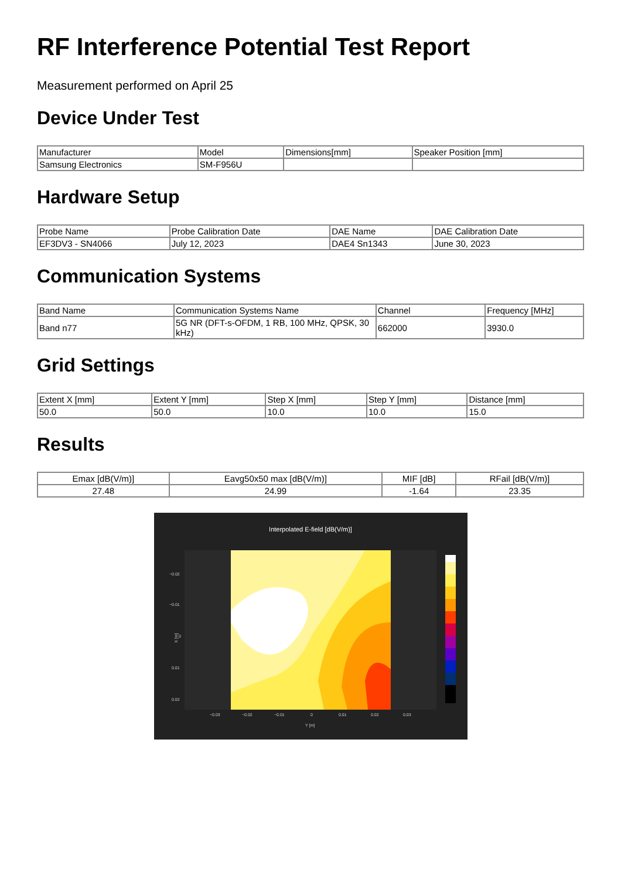RF Interference Potential Test Report
Measurement performed on April 25
Device Under Test
| Manufacturer | Model | Dimensions[mm] | Speaker Position [mm] |
| --- | --- | --- | --- |
| Samsung Electronics | SM-F956U | | |
Hardware Setup
| Probe Name | Probe Calibration Date | DAE Name | DAE Calibration Date |
| --- | --- | --- | --- |
| EF3DV3 - SN4066 | July 12, 2023 | DAE4 Sn1343 | June 30, 2023 |
Communication Systems
| Band Name | Communication Systems Name | Channel | Frequency [MHz] |
| --- | --- | --- | --- |
| Band n77 | 5G NR (DFT-s-OFDM, 1 RB, 100 MHz, QPSK, 30 kHz) | 662000 | 3930.0 |
Grid Settings
| Extent X [mm] | Extent Y [mm] | Step X [mm] | Step Y [mm] | Distance [mm] |
| --- | --- | --- | --- | --- |
| 50.0 | 50.0 | 10.0 | 10.0 | 15.0 |
Results
| Emax [dB(V/m)] | Eavg50x50 max [dB(V/m)] | MIF [dB] | RFail [dB(V/m)] |
| --- | --- | --- | --- |
| 27.48 | 24.99 | -1.64 | 23.35 |
Interpolated E-field [dB(V/m)]
−0.02
−0.01
0
0.01
0.02
−0.03
−0.02
−0.01
0
0.01
0.02
0.03
Y [m]
X [m]